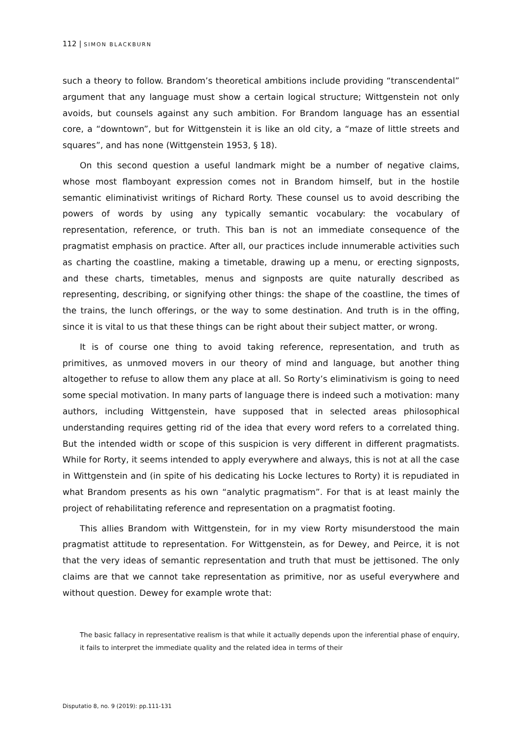112 | SIMON BLACKBURN
such a theory to follow. Brandom’s theoretical ambitions include providing “transcendental” argument that any language must show a certain logical structure; Wittgenstein not only avoids, but counsels against any such ambition. For Brandom language has an essential core, a “downtown”, but for Wittgenstein it is like an old city, a “maze of little streets and squares”, and has none (Wittgenstein 1953, § 18).
On this second question a useful landmark might be a number of negative claims, whose most flamboyant expression comes not in Brandom himself, but in the hostile semantic eliminativist writings of Richard Rorty. These counsel us to avoid describing the powers of words by using any typically semantic vocabulary: the vocabulary of representation, reference, or truth. This ban is not an immediate consequence of the pragmatist emphasis on practice. After all, our practices include innumerable activities such as charting the coastline, making a timetable, drawing up a menu, or erecting signposts, and these charts, timetables, menus and signposts are quite naturally described as representing, describing, or signifying other things: the shape of the coastline, the times of the trains, the lunch offerings, or the way to some destination. And truth is in the offing, since it is vital to us that these things can be right about their subject matter, or wrong.
It is of course one thing to avoid taking reference, representation, and truth as primitives, as unmoved movers in our theory of mind and language, but another thing altogether to refuse to allow them any place at all. So Rorty’s eliminativism is going to need some special motivation. In many parts of language there is indeed such a motivation: many authors, including Wittgenstein, have supposed that in selected areas philosophical understanding requires getting rid of the idea that every word refers to a correlated thing. But the intended width or scope of this suspicion is very different in different pragmatists. While for Rorty, it seems intended to apply everywhere and always, this is not at all the case in Wittgenstein and (in spite of his dedicating his Locke lectures to Rorty) it is repudiated in what Brandom presents as his own “analytic pragmatism”. For that is at least mainly the project of rehabilitating reference and representation on a pragmatist footing.
This allies Brandom with Wittgenstein, for in my view Rorty misunderstood the main pragmatist attitude to representation. For Wittgenstein, as for Dewey, and Peirce, it is not that the very ideas of semantic representation and truth that must be jettisoned. The only claims are that we cannot take representation as primitive, nor as useful everywhere and without question. Dewey for example wrote that:
The basic fallacy in representative realism is that while it actually depends upon the inferential phase of enquiry, it fails to interpret the immediate quality and the related idea in terms of their
Disputatio 8, no. 9 (2019): pp.111-131